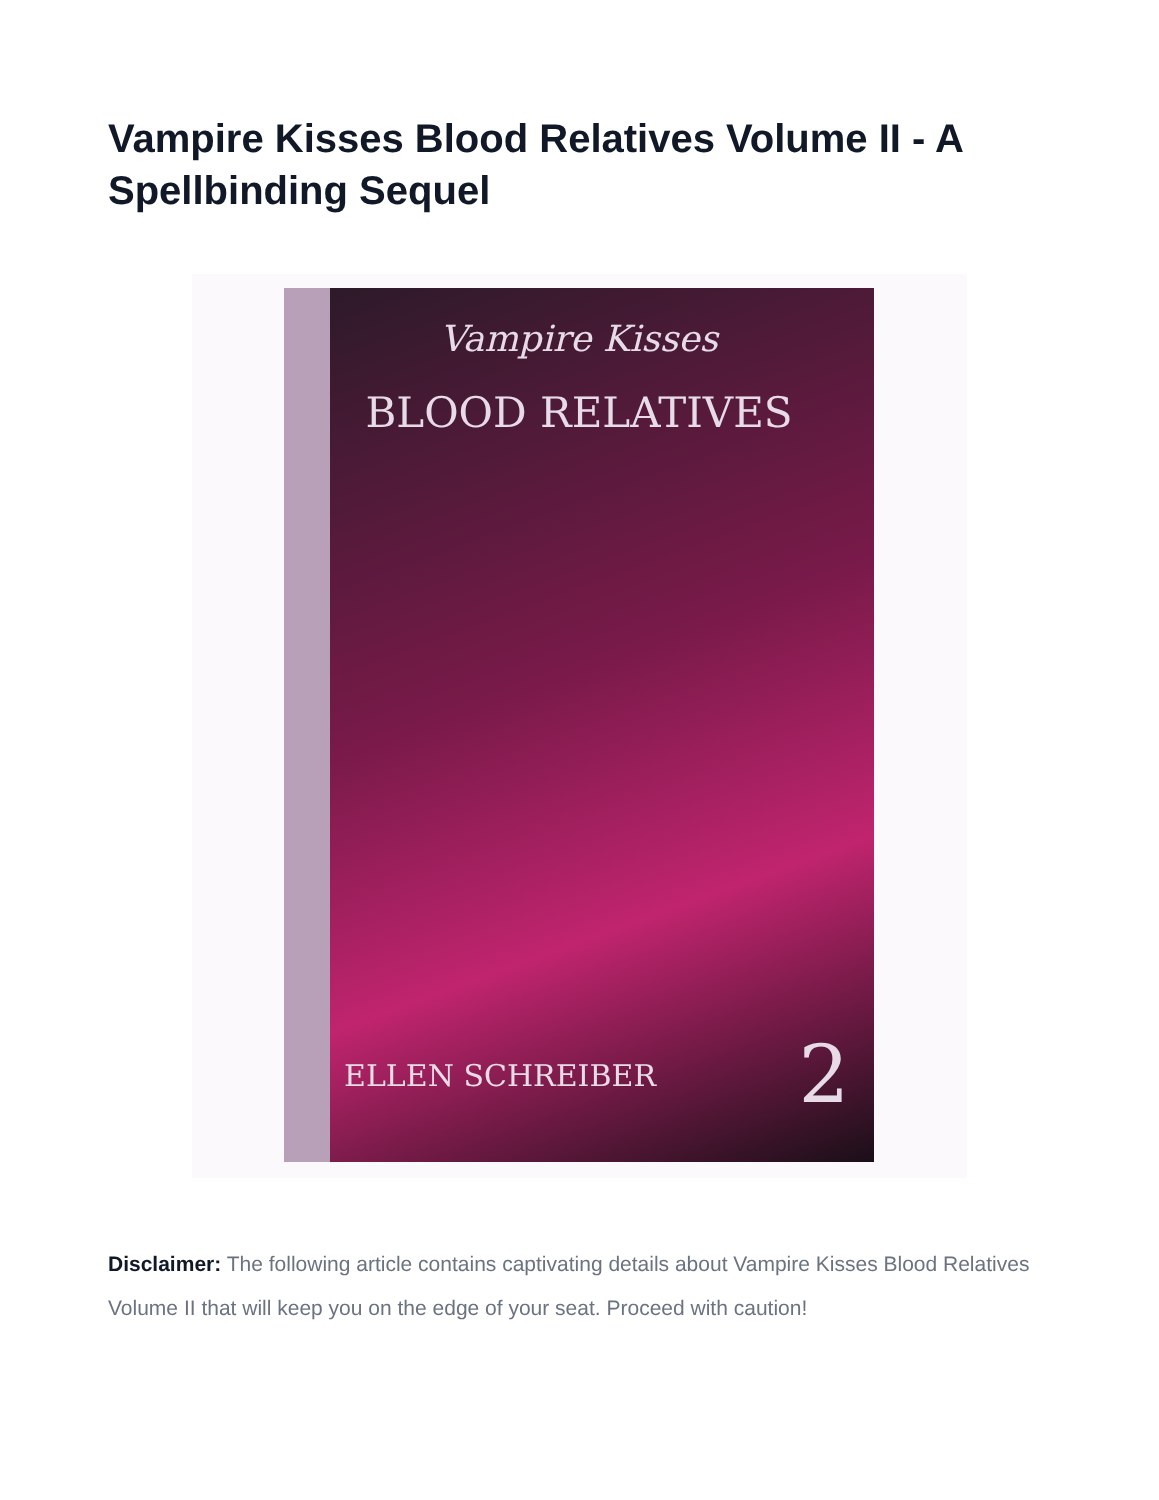Vampire Kisses Blood Relatives Volume II - A Spellbinding Sequel
Vampire Kisses
BLOOD RELATIVES
ELLEN SCHREIBER 2
Disclaimer: The following article contains captivating details about Vampire Kisses Blood Relatives Volume II that will keep you on the edge of your seat. Proceed with caution!